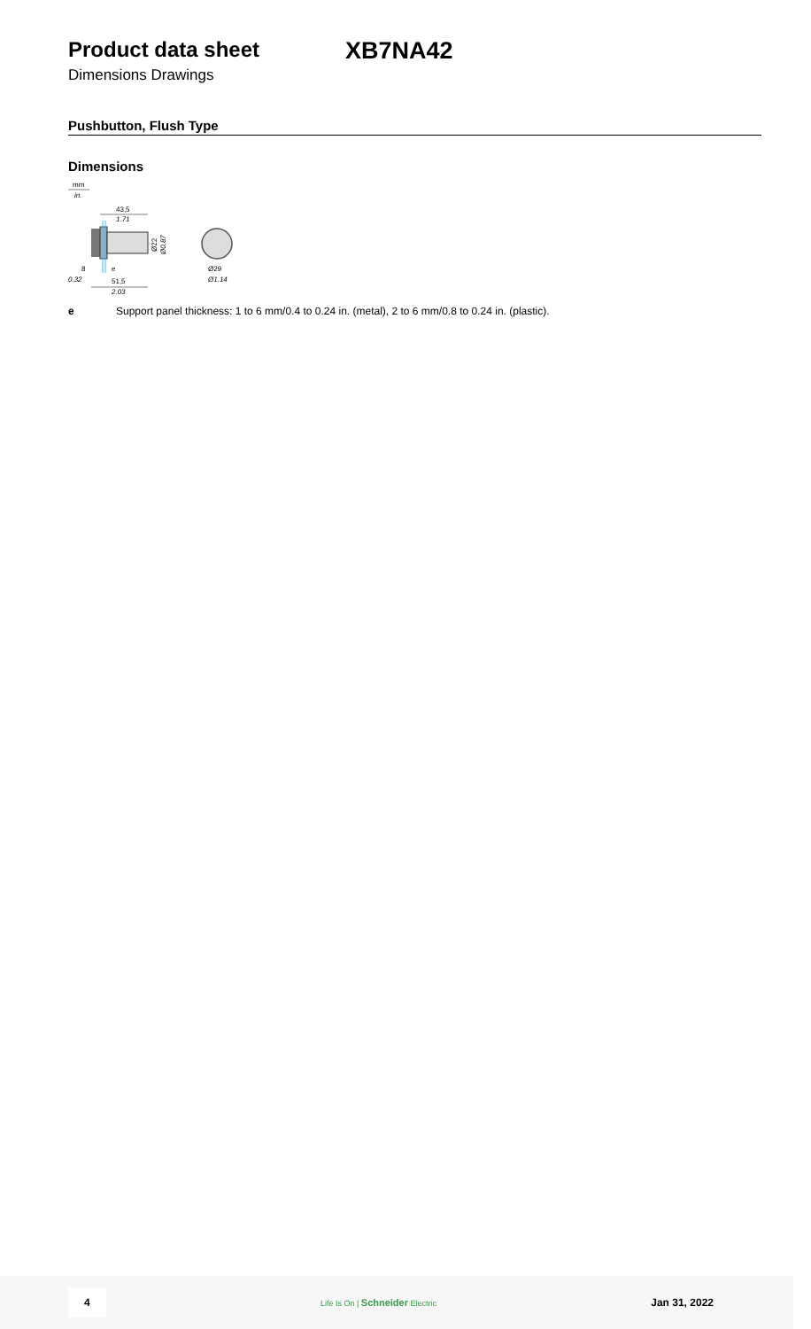Product data sheet XB7NA42
Dimensions Drawings
Pushbutton, Flush Type
Dimensions
mm
in.
43,5
1.71
Ø22
Ø0.87
8
0.32
e
51,5
2.03
Ø29
Ø1.14
e Support panel thickness: 1 to 6 mm/0.4 to 0.24 in. (metal), 2 to 6 mm/0.8 to 0.24 in. (plastic).
4 Life Is On | Schneider Electric Jan 31, 2022